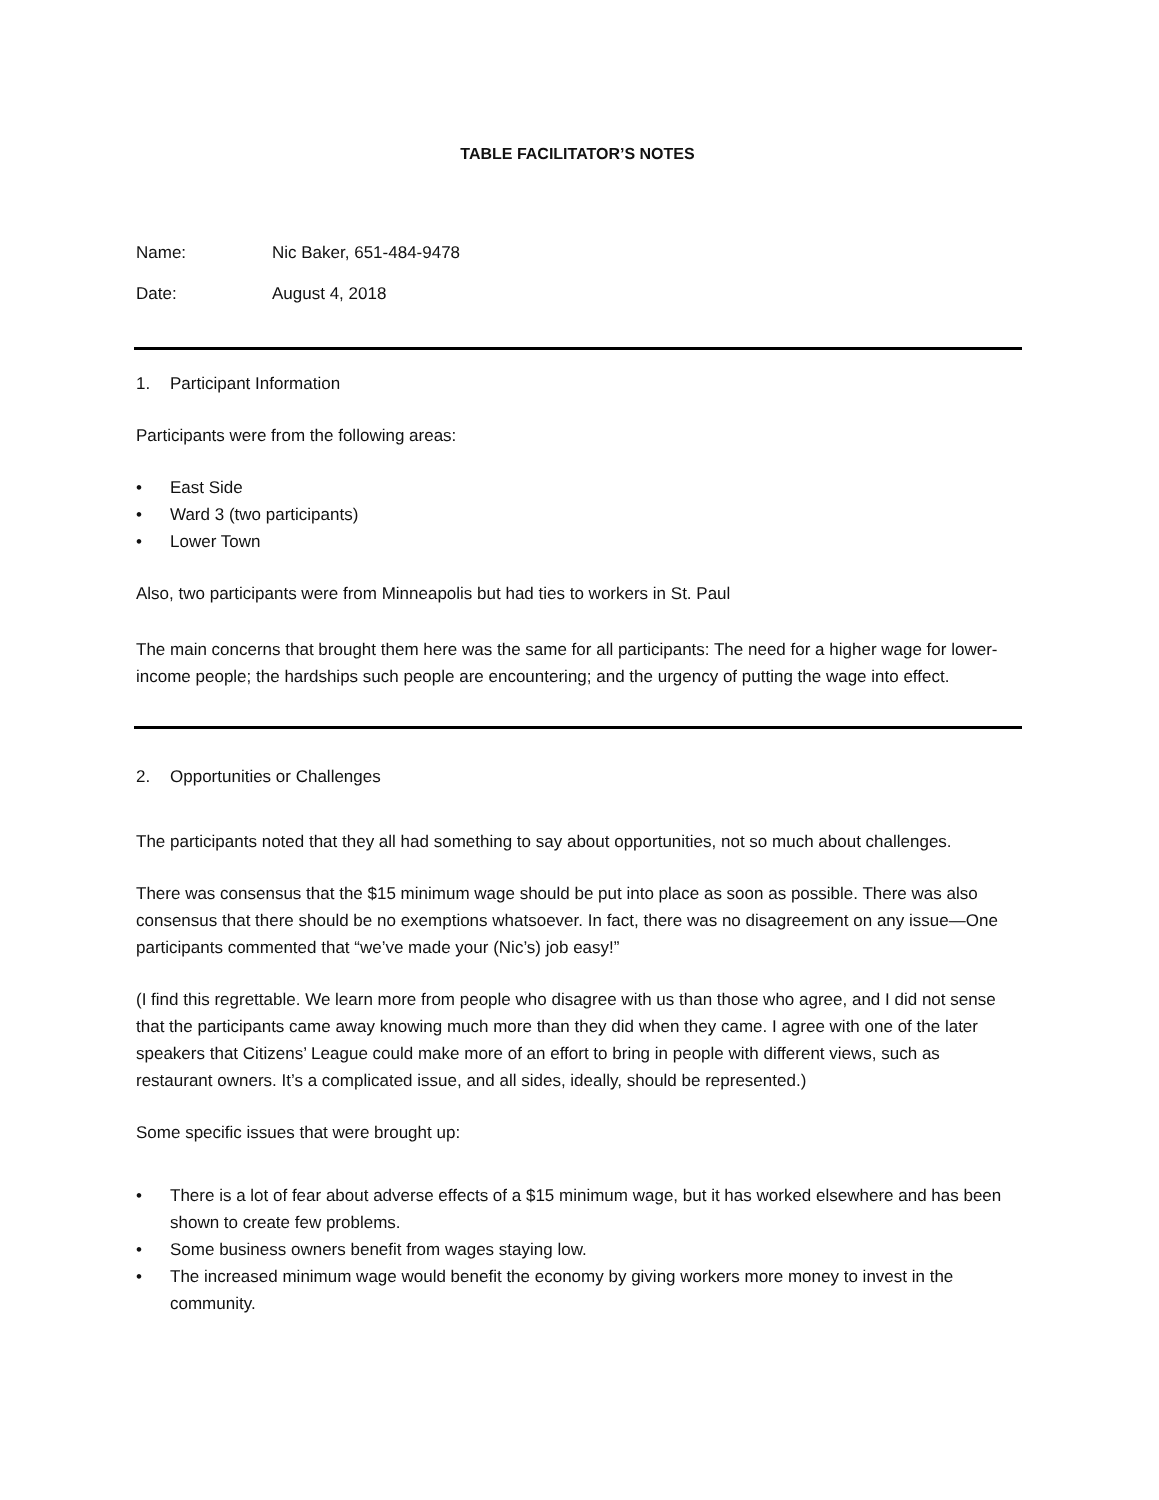TABLE FACILITATOR’S NOTES
Name: Nic Baker, 651-484-9478
Date: August 4, 2018
1. Participant Information
Participants were from the following areas:
• East Side
• Ward 3 (two participants)
• Lower Town
Also, two participants were from Minneapolis but had ties to workers in St. Paul
The main concerns that brought them here was the same for all participants: The need for a higher wage for lower-income people; the hardships such people are encountering; and the urgency of putting the wage into effect.
2. Opportunities or Challenges
The participants noted that they all had something to say about opportunities, not so much about challenges.
There was consensus that the $15 minimum wage should be put into place as soon as possible. There was also consensus that there should be no exemptions whatsoever. In fact, there was no disagreement on any issue—One participants commented that “we’ve made your (Nic’s) job easy!”
(I find this regrettable. We learn more from people who disagree with us than those who agree, and I did not sense that the participants came away knowing much more than they did when they came. I agree with one of the later speakers that Citizens’ League could make more of an effort to bring in people with different views, such as restaurant owners. It’s a complicated issue, and all sides, ideally, should be represented.)
Some specific issues that were brought up:
• There is a lot of fear about adverse effects of a $15 minimum wage, but it has worked elsewhere and has been shown to create few problems.
• Some business owners benefit from wages staying low.
• The increased minimum wage would benefit the economy by giving workers more money to invest in the community.